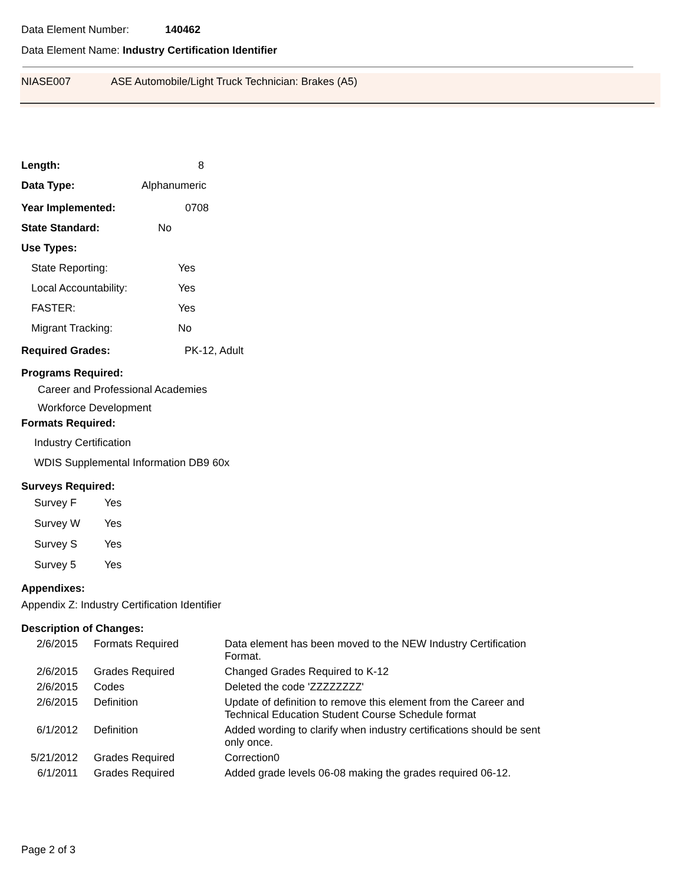Data Element Number: 140462
Data Element Name: Industry Certification Identifier
NIASE007 ASE Automobile/Light Truck Technician: Brakes (A5)
Length: 8
Data Type: Alphanumeric
Year Implemented: 0708
State Standard: No
Use Types:
State Reporting: Yes
Local Accountability: Yes
FASTER: Yes
Migrant Tracking: No
Required Grades: PK-12, Adult
Programs Required:
Career and Professional Academies
Workforce Development
Formats Required:
Industry Certification
WDIS Supplemental Information DB9 60x
Surveys Required:
Survey F Yes
Survey W Yes
Survey S Yes
Survey 5 Yes
Appendixes:
Appendix Z: Industry Certification Identifier
Description of Changes:
| 2/6/2015 | Formats Required | Data element has been moved to the NEW Industry Certification Format. |
| 2/6/2015 | Grades Required | Changed Grades Required to K-12 |
| 2/6/2015 | Codes | Deleted the code 'ZZZZZZZZ' |
| 2/6/2015 | Definition | Update of definition to remove this element from the Career and Technical Education Student Course Schedule format |
| 6/1/2012 | Definition | Added wording to clarify when industry certifications should be sent only once. |
| 5/21/2012 | Grades Required | Correction0 |
| 6/1/2011 | Grades Required | Added grade levels 06-08 making the grades required 06-12. |
Page 2 of 3